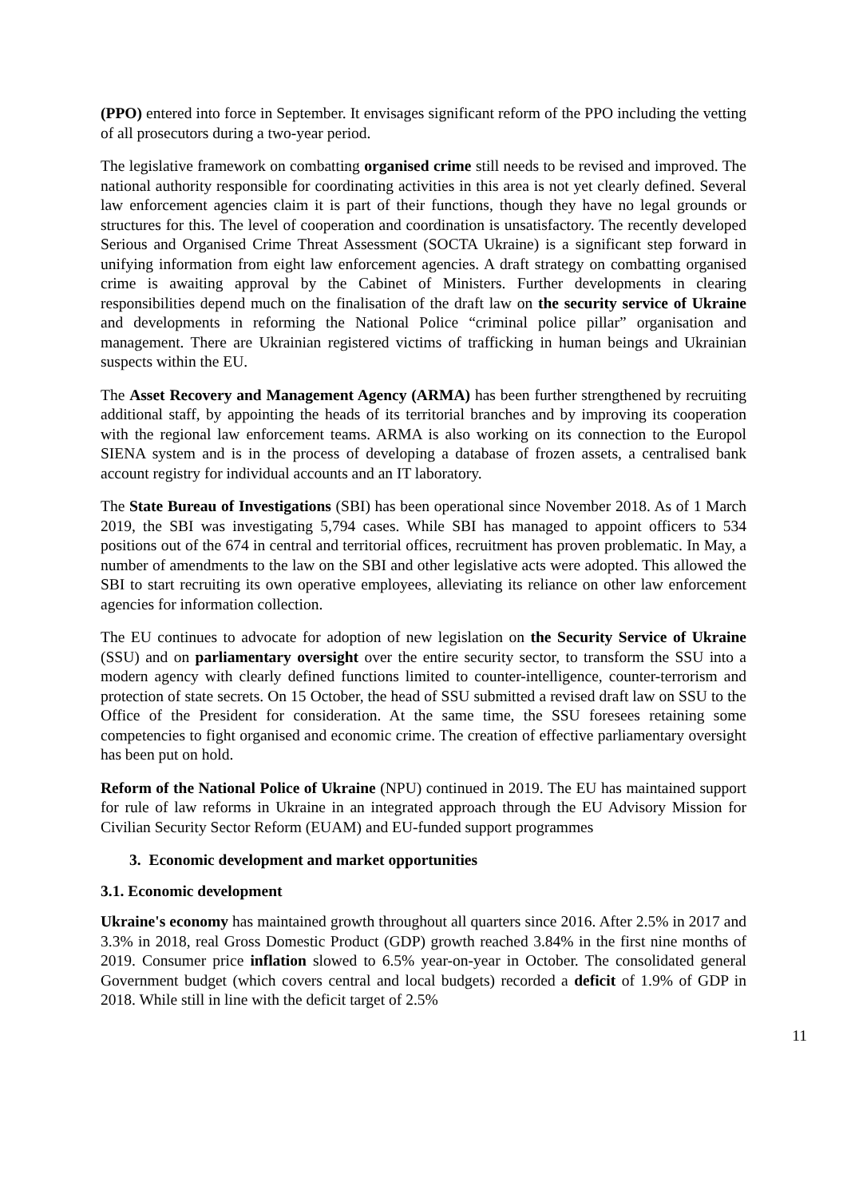(PPO) entered into force in September. It envisages significant reform of the PPO including the vetting of all prosecutors during a two-year period.
The legislative framework on combatting organised crime still needs to be revised and improved. The national authority responsible for coordinating activities in this area is not yet clearly defined. Several law enforcement agencies claim it is part of their functions, though they have no legal grounds or structures for this. The level of cooperation and coordination is unsatisfactory. The recently developed Serious and Organised Crime Threat Assessment (SOCTA Ukraine) is a significant step forward in unifying information from eight law enforcement agencies. A draft strategy on combatting organised crime is awaiting approval by the Cabinet of Ministers. Further developments in clearing responsibilities depend much on the finalisation of the draft law on the security service of Ukraine and developments in reforming the National Police “criminal police pillar” organisation and management. There are Ukrainian registered victims of trafficking in human beings and Ukrainian suspects within the EU.
The Asset Recovery and Management Agency (ARMA) has been further strengthened by recruiting additional staff, by appointing the heads of its territorial branches and by improving its cooperation with the regional law enforcement teams. ARMA is also working on its connection to the Europol SIENA system and is in the process of developing a database of frozen assets, a centralised bank account registry for individual accounts and an IT laboratory.
The State Bureau of Investigations (SBI) has been operational since November 2018. As of 1 March 2019, the SBI was investigating 5,794 cases. While SBI has managed to appoint officers to 534 positions out of the 674 in central and territorial offices, recruitment has proven problematic. In May, a number of amendments to the law on the SBI and other legislative acts were adopted. This allowed the SBI to start recruiting its own operative employees, alleviating its reliance on other law enforcement agencies for information collection.
The EU continues to advocate for adoption of new legislation on the Security Service of Ukraine (SSU) and on parliamentary oversight over the entire security sector, to transform the SSU into a modern agency with clearly defined functions limited to counter-intelligence, counter-terrorism and protection of state secrets. On 15 October, the head of SSU submitted a revised draft law on SSU to the Office of the President for consideration. At the same time, the SSU foresees retaining some competencies to fight organised and economic crime. The creation of effective parliamentary oversight has been put on hold.
Reform of the National Police of Ukraine (NPU) continued in 2019. The EU has maintained support for rule of law reforms in Ukraine in an integrated approach through the EU Advisory Mission for Civilian Security Sector Reform (EUAM) and EU-funded support programmes
3. Economic development and market opportunities
3.1. Economic development
Ukraine's economy has maintained growth throughout all quarters since 2016. After 2.5% in 2017 and 3.3% in 2018, real Gross Domestic Product (GDP) growth reached 3.84% in the first nine months of 2019. Consumer price inflation slowed to 6.5% year-on-year in October. The consolidated general Government budget (which covers central and local budgets) recorded a deficit of 1.9% of GDP in 2018. While still in line with the deficit target of 2.5%
11